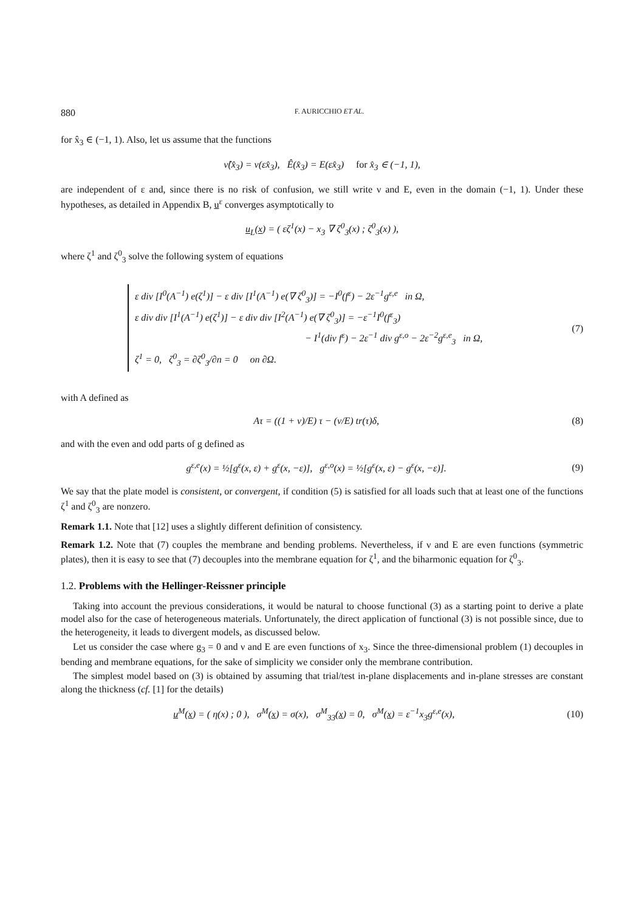880 F. AURICCHIO ET AL.
for x̂<sub>3</sub> ∈ (−1, 1). Also, let us assume that the functions
ν̂(x̂<sub>3</sub>) = ν(εx̂<sub>3</sub>), Ê(x̂<sub>3</sub>) = E(εx̂<sub>3</sub>) for x̂<sub>3</sub> ∈ (−1, 1),
are independent of ε and, since there is no risk of confusion, we still write ν and E, even in the domain (−1, 1). Under these hypotheses, as detailed in Appendix B, u<sup>ε</sup> converges asymptotically to
u<sub>L</sub>(x) = ( εζ<sup>1</sup>(x) − x<sub>3</sub> ∇ ζ<sup>0</sup><sub>3</sub>(x) ; ζ<sup>0</sup><sub>3</sub>(x) ),
where ζ<sup>1</sup> and ζ<sup>0</sup><sub>3</sub> solve the following system of equations
ε div [I<sup>0</sup>(A<sup>−1</sup>) e(ζ<sup>1</sup>)] − ε div [I<sup>1</sup>(A<sup>−1</sup>) e(∇ ζ<sup>0</sup><sub>3</sub>)] = −I<sup>0</sup>(f<sup>ε</sup>) − 2ε<sup>−1</sup>g<sup>ε,e</sup> in Ω,
ε div div [I<sup>1</sup>(A<sup>−1</sup>) e(ζ<sup>1</sup>)] − ε div div [I<sup>2</sup>(A<sup>−1</sup>) e(∇ ζ<sup>0</sup><sub>3</sub>)] = −ε<sup>−1</sup>I<sup>0</sup>(f<sup>ε</sup><sub>3</sub>)
− I<sup>1</sup>(div f<sup>ε</sup>) − 2ε<sup>−1</sup> div g<sup>ε,o</sup> − 2ε<sup>−2</sup>g<sup>ε,e</sup><sub>3</sub> in Ω,
ζ<sup>1</sup> = 0, ζ<sup>0</sup><sub>3</sub> = ∂ζ<sup>0</sup><sub>3</sub>/∂n = 0 on ∂Ω.
(7)
with A defined as
Aτ = ((1 + ν)/E) τ − (ν/E) tr(τ)δ,
(8)
and with the even and odd parts of g defined as
g<sup>ε,e</sup>(x) = ½[g<sup>ε</sup>(x, ε) + g<sup>ε</sup>(x, −ε)], g<sup>ε,o</sup>(x) = ½[g<sup>ε</sup>(x, ε) − g<sup>ε</sup>(x, −ε)].
(9)
We say that the plate model is consistent, or convergent, if condition (5) is satisfied for all loads such that at least one of the functions ζ<sup>1</sup> and ζ<sup>0</sup><sub>3</sub> are nonzero.
Remark 1.1. Note that [12] uses a slightly different definition of consistency.
Remark 1.2. Note that (7) couples the membrane and bending problems. Nevertheless, if ν and E are even functions (symmetric plates), then it is easy to see that (7) decouples into the membrane equation for ζ<sup>1</sup>, and the biharmonic equation for ζ<sup>0</sup><sub>3</sub>.
1.2. Problems with the Hellinger-Reissner principle
Taking into account the previous considerations, it would be natural to choose functional (3) as a starting point to derive a plate model also for the case of heterogeneous materials. Unfortunately, the direct application of functional (3) is not possible since, due to the heterogeneity, it leads to divergent models, as discussed below.
Let us consider the case where g<sub>3</sub> = 0 and ν and E are even functions of x<sub>3</sub>. Since the three-dimensional problem (1) decouples in bending and membrane equations, for the sake of simplicity we consider only the membrane contribution.
The simplest model based on (3) is obtained by assuming that trial/test in-plane displacements and in-plane stresses are constant along the thickness (cf. [1] for the details)
u<sup>M</sup>(x) = ( η(x) ; 0 ), σ<sup>M</sup>(x) = σ(x), σ<sup>M</sup><sub>33</sub>(x) = 0, σ<sup>M</sup>(x) = ε<sup>−1</sup>x<sub>3</sub>g<sup>ε,e</sup>(x),
(10)